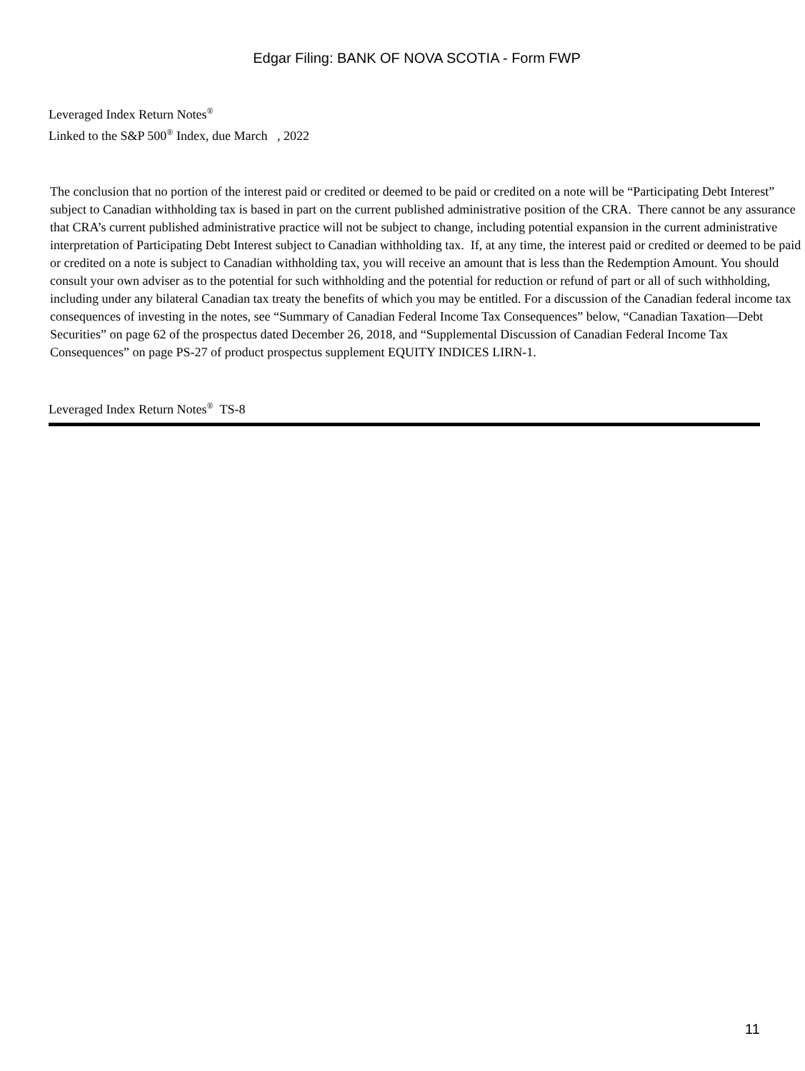Edgar Filing: BANK OF NOVA SCOTIA - Form FWP
Leveraged Index Return Notes<sup>®</sup>
Linked to the S&P 500<sup>®</sup> Index, due March , 2022
The conclusion that no portion of the interest paid or credited or deemed to be paid or credited on a note will be “Participating Debt Interest” subject to Canadian withholding tax is based in part on the current published administrative position of the CRA. There cannot be any assurance that CRA’s current published administrative practice will not be subject to change, including potential expansion in the current administrative interpretation of Participating Debt Interest subject to Canadian withholding tax. If, at any time, the interest paid or credited or deemed to be paid or credited on a note is subject to Canadian withholding tax, you will receive an amount that is less than the Redemption Amount. You should consult your own adviser as to the potential for such withholding and the potential for reduction or refund of part or all of such withholding, including under any bilateral Canadian tax treaty the benefits of which you may be entitled. For a discussion of the Canadian federal income tax consequences of investing in the notes, see “Summary of Canadian Federal Income Tax Consequences” below, “Canadian Taxation—Debt Securities” on page 62 of the prospectus dated December 26, 2018, and “Supplemental Discussion of Canadian Federal Income Tax Consequences” on page PS-27 of product prospectus supplement EQUITY INDICES LIRN-1.
Leveraged Index Return Notes<sup>®</sup> TS-8
11